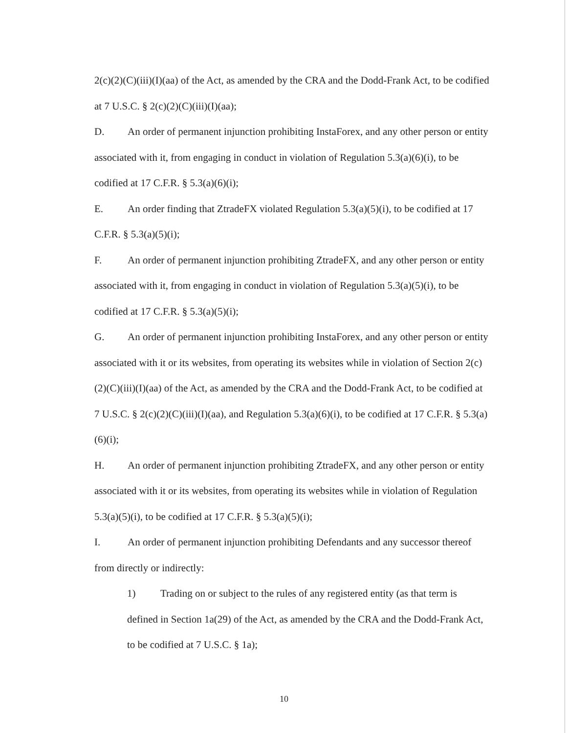2(c)(2)(C)(iii)(I)(aa) of the Act, as amended by the CRA and the Dodd-Frank Act, to be codified at 7 U.S.C. § 2(c)(2)(C)(iii)(I)(aa);
D. An order of permanent injunction prohibiting InstaForex, and any other person or entity associated with it, from engaging in conduct in violation of Regulation 5.3(a)(6)(i), to be codified at 17 C.F.R. § 5.3(a)(6)(i);
E. An order finding that ZtradeFX violated Regulation 5.3(a)(5)(i), to be codified at 17 C.F.R. § 5.3(a)(5)(i);
F. An order of permanent injunction prohibiting ZtradeFX, and any other person or entity associated with it, from engaging in conduct in violation of Regulation 5.3(a)(5)(i), to be codified at 17 C.F.R. § 5.3(a)(5)(i);
G. An order of permanent injunction prohibiting InstaForex, and any other person or entity associated with it or its websites, from operating its websites while in violation of Section 2(c)(2)(C)(iii)(I)(aa) of the Act, as amended by the CRA and the Dodd-Frank Act, to be codified at 7 U.S.C. § 2(c)(2)(C)(iii)(I)(aa), and Regulation 5.3(a)(6)(i), to be codified at 17 C.F.R. § 5.3(a)(6)(i);
H. An order of permanent injunction prohibiting ZtradeFX, and any other person or entity associated with it or its websites, from operating its websites while in violation of Regulation 5.3(a)(5)(i), to be codified at 17 C.F.R. § 5.3(a)(5)(i);
I. An order of permanent injunction prohibiting Defendants and any successor thereof from directly or indirectly:
1) Trading on or subject to the rules of any registered entity (as that term is defined in Section 1a(29) of the Act, as amended by the CRA and the Dodd-Frank Act, to be codified at 7 U.S.C. § 1a);
10